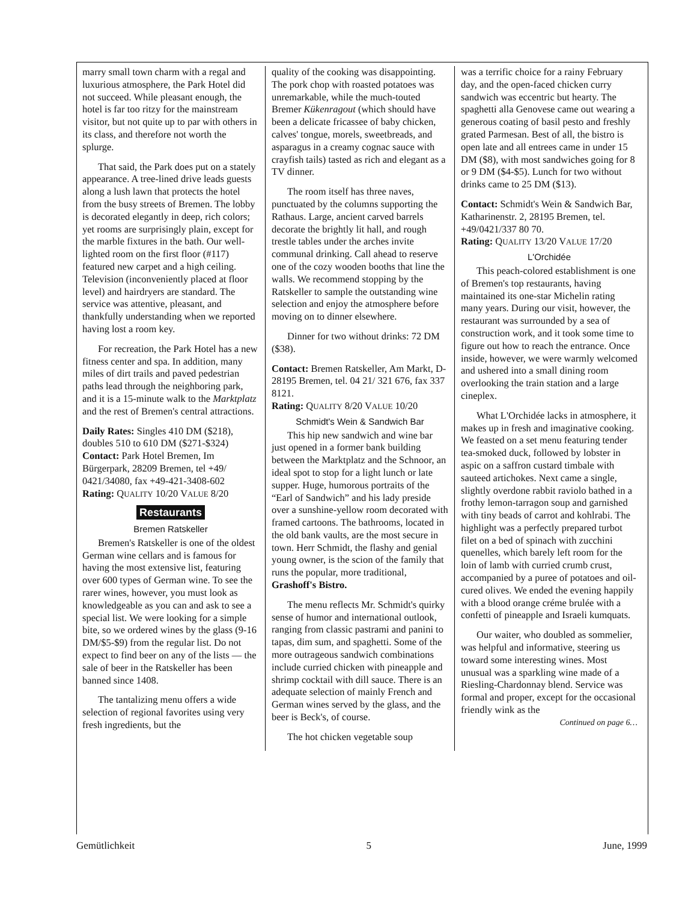marry small town charm with a regal and luxurious atmosphere, the Park Hotel did not succeed. While pleasant enough, the hotel is far too ritzy for the mainstream visitor, but not quite up to par with others in its class, and therefore not worth the splurge.
That said, the Park does put on a stately appearance. A tree-lined drive leads guests along a lush lawn that protects the hotel from the busy streets of Bremen. The lobby is decorated elegantly in deep, rich colors; yet rooms are surprisingly plain, except for the marble fixtures in the bath. Our well-lighted room on the first floor (#117) featured new carpet and a high ceiling. Television (inconveniently placed at floor level) and hairdryers are standard. The service was attentive, pleasant, and thankfully understanding when we reported having lost a room key.
For recreation, the Park Hotel has a new fitness center and spa. In addition, many miles of dirt trails and paved pedestrian paths lead through the neighboring park, and it is a 15-minute walk to the Marktplatz and the rest of Bremen's central attractions.
Daily Rates: Singles 410 DM ($218), doubles 510 to 610 DM ($271-$324)
Contact: Park Hotel Bremen, Im Bürgerpark, 28209 Bremen, tel +49/ 0421/34080, fax +49-421-3408-602
Rating: QUALITY 10/20 VALUE 8/20
Restaurants
Bremen Ratskeller
Bremen's Ratskeller is one of the oldest German wine cellars and is famous for having the most extensive list, featuring over 600 types of German wine. To see the rarer wines, however, you must look as knowledgeable as you can and ask to see a special list. We were looking for a simple bite, so we ordered wines by the glass (9-16 DM/$5-$9) from the regular list. Do not expect to find beer on any of the lists — the sale of beer in the Ratskeller has been banned since 1408.
The tantalizing menu offers a wide selection of regional favorites using very fresh ingredients, but the
quality of the cooking was disappointing. The pork chop with roasted potatoes was unremarkable, while the much-touted Bremer Kükenragout (which should have been a delicate fricassee of baby chicken, calves' tongue, morels, sweetbreads, and asparagus in a creamy cognac sauce with crayfish tails) tasted as rich and elegant as a TV dinner.
The room itself has three naves, punctuated by the columns supporting the Rathaus. Large, ancient carved barrels decorate the brightly lit hall, and rough trestle tables under the arches invite communal drinking. Call ahead to reserve one of the cozy wooden booths that line the walls. We recommend stopping by the Ratskeller to sample the outstanding wine selection and enjoy the atmosphere before moving on to dinner elsewhere.
Dinner for two without drinks: 72 DM ($38).
Contact: Bremen Ratskeller, Am Markt, D-28195 Bremen, tel. 04 21/ 321 676, fax 337 8121.
Rating: QUALITY 8/20 VALUE 10/20
Schmidt's Wein & Sandwich Bar
This hip new sandwich and wine bar just opened in a former bank building between the Marktplatz and the Schnoor, an ideal spot to stop for a light lunch or late supper. Huge, humorous portraits of the “Earl of Sandwich” and his lady preside over a sunshine-yellow room decorated with framed cartoons. The bathrooms, located in the old bank vaults, are the most secure in town. Herr Schmidt, the flashy and genial young owner, is the scion of the family that runs the popular, more traditional, Grashoff's Bistro.
The menu reflects Mr. Schmidt's quirky sense of humor and international outlook, ranging from classic pastrami and panini to tapas, dim sum, and spaghetti. Some of the more outrageous sandwich combinations include curried chicken with pineapple and shrimp cocktail with dill sauce. There is an adequate selection of mainly French and German wines served by the glass, and the beer is Beck's, of course.
The hot chicken vegetable soup
was a terrific choice for a rainy February day, and the open-faced chicken curry sandwich was eccentric but hearty. The spaghetti alla Genovese came out wearing a generous coating of basil pesto and freshly grated Parmesan. Best of all, the bistro is open late and all entrees came in under 15 DM ($8), with most sandwiches going for 8 or 9 DM ($4-$5). Lunch for two without drinks came to 25 DM ($13).
Contact: Schmidt's Wein & Sandwich Bar, Katharinenstr. 2, 28195 Bremen, tel. +49/0421/337 80 70.
Rating: QUALITY 13/20 VALUE 17/20
L'Orchidée
This peach-colored establishment is one of Bremen's top restaurants, having maintained its one-star Michelin rating many years. During our visit, however, the restaurant was surrounded by a sea of construction work, and it took some time to figure out how to reach the entrance. Once inside, however, we were warmly welcomed and ushered into a small dining room overlooking the train station and a large cineplex.
What L'Orchidée lacks in atmosphere, it makes up in fresh and imaginative cooking. We feasted on a set menu featuring tender tea-smoked duck, followed by lobster in aspic on a saffron custard timbale with sauteed artichokes. Next came a single, slightly overdone rabbit raviolo bathed in a frothy lemon-tarragon soup and garnished with tiny beads of carrot and kohlrabi. The highlight was a perfectly prepared turbot filet on a bed of spinach with zucchini quenelles, which barely left room for the loin of lamb with curried crumb crust, accompanied by a puree of potatoes and oil-cured olives. We ended the evening happily with a blood orange créme brulée with a confetti of pineapple and Israeli kumquats.
Our waiter, who doubled as sommelier, was helpful and informative, steering us toward some interesting wines. Most unusual was a sparkling wine made of a Riesling-Chardonnay blend. Service was formal and proper, except for the occasional friendly wink as the
Continued on page 6…
Gemütlichkeit 5 June, 1999